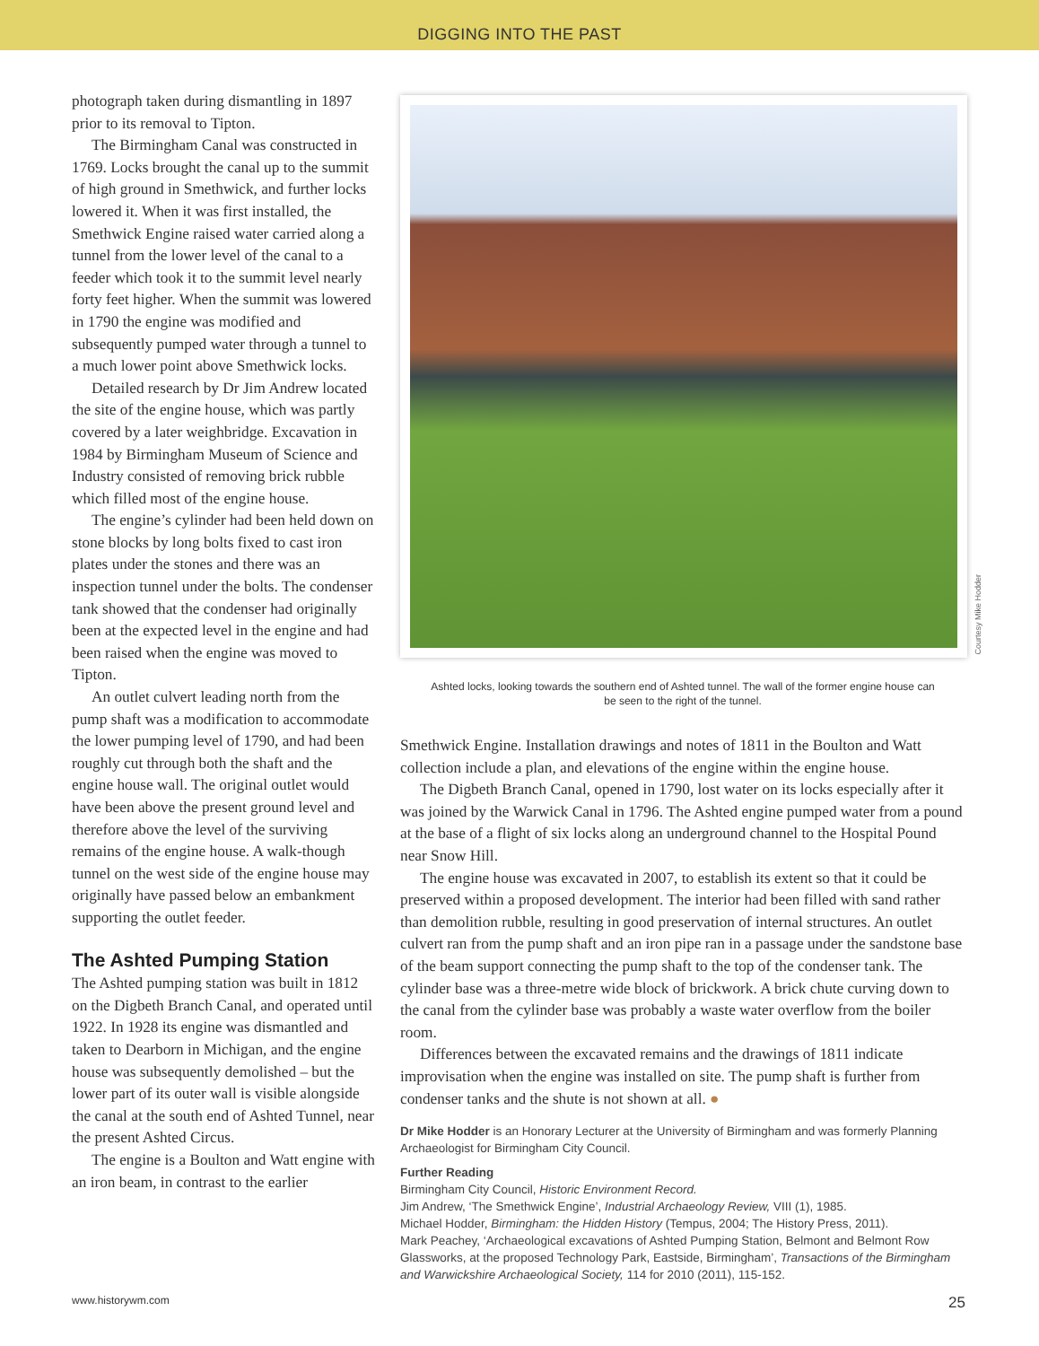DIGGING INTO THE PAST
photograph taken during dismantling in 1897 prior to its removal to Tipton.
The Birmingham Canal was constructed in 1769. Locks brought the canal up to the summit of high ground in Smethwick, and further locks lowered it. When it was first installed, the Smethwick Engine raised water carried along a tunnel from the lower level of the canal to a feeder which took it to the summit level nearly forty feet higher. When the summit was lowered in 1790 the engine was modified and subsequently pumped water through a tunnel to a much lower point above Smethwick locks.
Detailed research by Dr Jim Andrew located the site of the engine house, which was partly covered by a later weighbridge. Excavation in 1984 by Birmingham Museum of Science and Industry consisted of removing brick rubble which filled most of the engine house.
The engine’s cylinder had been held down on stone blocks by long bolts fixed to cast iron plates under the stones and there was an inspection tunnel under the bolts. The condenser tank showed that the condenser had originally been at the expected level in the engine and had been raised when the engine was moved to Tipton.
An outlet culvert leading north from the pump shaft was a modification to accommodate the lower pumping level of 1790, and had been roughly cut through both the shaft and the engine house wall. The original outlet would have been above the present ground level and therefore above the level of the surviving remains of the engine house. A walk-though tunnel on the west side of the engine house may originally have passed below an embankment supporting the outlet feeder.
The Ashted Pumping Station
The Ashted pumping station was built in 1812 on the Digbeth Branch Canal, and operated until 1922. In 1928 its engine was dismantled and taken to Dearborn in Michigan, and the engine house was subsequently demolished – but the lower part of its outer wall is visible alongside the canal at the south end of Ashted Tunnel, near the present Ashted Circus.
The engine is a Boulton and Watt engine with an iron beam, in contrast to the earlier
Ashted locks, looking towards the southern end of Ashted tunnel. The wall of the former engine house can be seen to the right of the tunnel.
Smethwick Engine. Installation drawings and notes of 1811 in the Boulton and Watt collection include a plan, and elevations of the engine within the engine house.
The Digbeth Branch Canal, opened in 1790, lost water on its locks especially after it was joined by the Warwick Canal in 1796. The Ashted engine pumped water from a pound at the base of a flight of six locks along an underground channel to the Hospital Pound near Snow Hill.
The engine house was excavated in 2007, to establish its extent so that it could be preserved within a proposed development. The interior had been filled with sand rather than demolition rubble, resulting in good preservation of internal structures. An outlet culvert ran from the pump shaft and an iron pipe ran in a passage under the sandstone base of the beam support connecting the pump shaft to the top of the condenser tank. The cylinder base was a three-metre wide block of brickwork. A brick chute curving down to the canal from the cylinder base was probably a waste water overflow from the boiler room.
Differences between the excavated remains and the drawings of 1811 indicate improvisation when the engine was installed on site. The pump shaft is further from condenser tanks and the shute is not shown at all. ●
Dr Mike Hodder is an Honorary Lecturer at the University of Birmingham and was formerly Planning Archaeologist for Birmingham City Council.
Further Reading
Birmingham City Council, Historic Environment Record.
Jim Andrew, ‘The Smethwick Engine’, Industrial Archaeology Review, VIII (1), 1985.
Michael Hodder, Birmingham: the Hidden History (Tempus, 2004; The History Press, 2011).
Mark Peachey, ‘Archaeological excavations of Ashted Pumping Station, Belmont and Belmont Row Glassworks, at the proposed Technology Park, Eastside, Birmingham’, Transactions of the Birmingham and Warwickshire Archaeological Society, 114 for 2010 (2011), 115-152.
Courtesy Mike Hodder
www.historywm.com 25